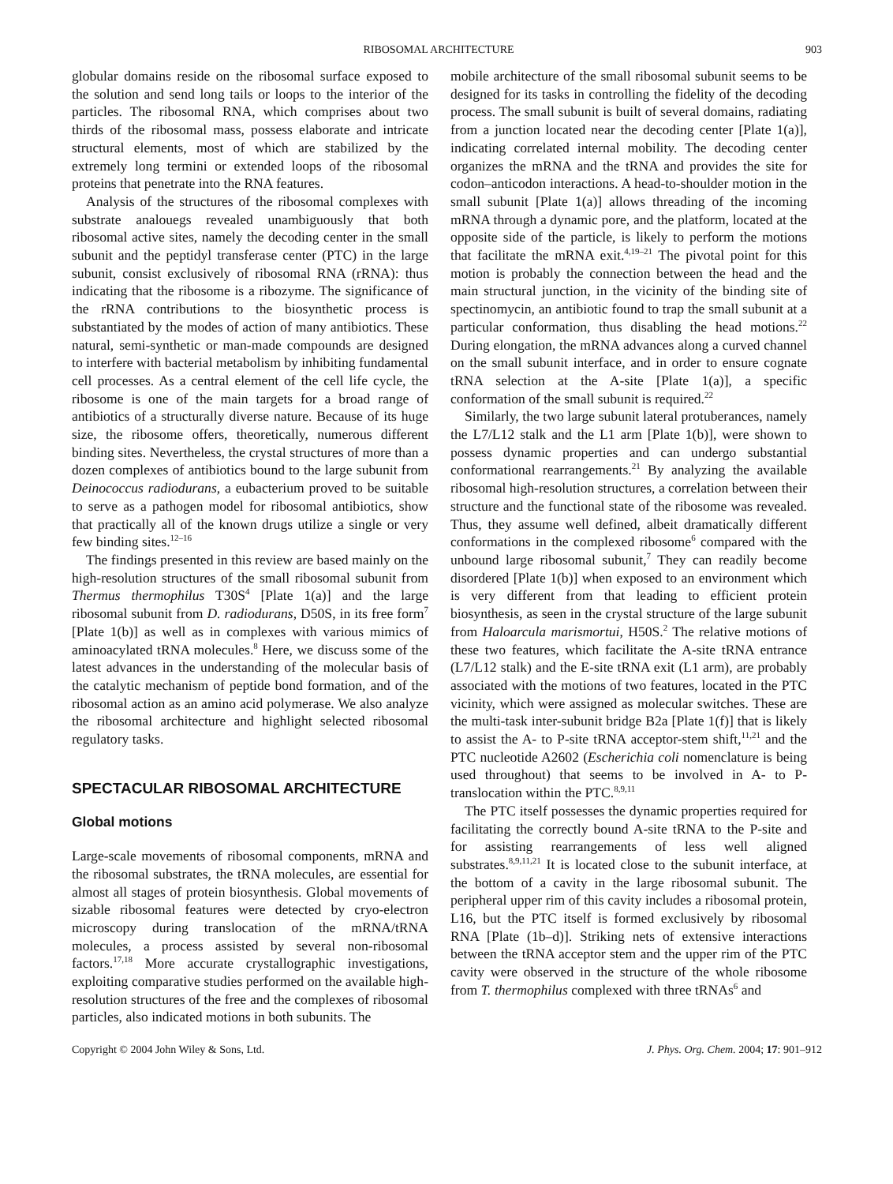RIBOSOMAL ARCHITECTURE 903
globular domains reside on the ribosomal surface exposed to the solution and send long tails or loops to the interior of the particles. The ribosomal RNA, which comprises about two thirds of the ribosomal mass, possess elaborate and intricate structural elements, most of which are stabilized by the extremely long termini or extended loops of the ribosomal proteins that penetrate into the RNA features.
Analysis of the structures of the ribosomal complexes with substrate analouegs revealed unambiguously that both ribosomal active sites, namely the decoding center in the small subunit and the peptidyl transferase center (PTC) in the large subunit, consist exclusively of ribosomal RNA (rRNA): thus indicating that the ribosome is a ribozyme. The significance of the rRNA contributions to the biosynthetic process is substantiated by the modes of action of many antibiotics. These natural, semi-synthetic or man-made compounds are designed to interfere with bacterial metabolism by inhibiting fundamental cell processes. As a central element of the cell life cycle, the ribosome is one of the main targets for a broad range of antibiotics of a structurally diverse nature. Because of its huge size, the ribosome offers, theoretically, numerous different binding sites. Nevertheless, the crystal structures of more than a dozen complexes of antibiotics bound to the large subunit from Deinococcus radiodurans, a eubacterium proved to be suitable to serve as a pathogen model for ribosomal antibiotics, show that practically all of the known drugs utilize a single or very few binding sites.<sup>12–16</sup>
The findings presented in this review are based mainly on the high-resolution structures of the small ribosomal subunit from Thermus thermophilus T30S<sup>4</sup> [Plate 1(a)] and the large ribosomal subunit from D. radiodurans, D50S, in its free form<sup>7</sup> [Plate 1(b)] as well as in complexes with various mimics of aminoacylated tRNA molecules.<sup>8</sup> Here, we discuss some of the latest advances in the understanding of the molecular basis of the catalytic mechanism of peptide bond formation, and of the ribosomal action as an amino acid polymerase. We also analyze the ribosomal architecture and highlight selected ribosomal regulatory tasks.
SPECTACULAR RIBOSOMAL ARCHITECTURE
Global motions
Large-scale movements of ribosomal components, mRNA and the ribosomal substrates, the tRNA molecules, are essential for almost all stages of protein biosynthesis. Global movements of sizable ribosomal features were detected by cryo-electron microscopy during translocation of the mRNA/tRNA molecules, a process assisted by several non-ribosomal factors.<sup>17,18</sup> More accurate crystallographic investigations, exploiting comparative studies performed on the available high-resolution structures of the free and the complexes of ribosomal particles, also indicated motions in both subunits. The
mobile architecture of the small ribosomal subunit seems to be designed for its tasks in controlling the fidelity of the decoding process. The small subunit is built of several domains, radiating from a junction located near the decoding center [Plate 1(a)], indicating correlated internal mobility. The decoding center organizes the mRNA and the tRNA and provides the site for codon–anticodon interactions. A head-to-shoulder motion in the small subunit [Plate 1(a)] allows threading of the incoming mRNA through a dynamic pore, and the platform, located at the opposite side of the particle, is likely to perform the motions that facilitate the mRNA exit.<sup>4,19–21</sup> The pivotal point for this motion is probably the connection between the head and the main structural junction, in the vicinity of the binding site of spectinomycin, an antibiotic found to trap the small subunit at a particular conformation, thus disabling the head motions.<sup>22</sup> During elongation, the mRNA advances along a curved channel on the small subunit interface, and in order to ensure cognate tRNA selection at the A-site [Plate 1(a)], a specific conformation of the small subunit is required.<sup>22</sup>
Similarly, the two large subunit lateral protuberances, namely the L7/L12 stalk and the L1 arm [Plate 1(b)], were shown to possess dynamic properties and can undergo substantial conformational rearrangements.<sup>21</sup> By analyzing the available ribosomal high-resolution structures, a correlation between their structure and the functional state of the ribosome was revealed. Thus, they assume well defined, albeit dramatically different conformations in the complexed ribosome<sup>6</sup> compared with the unbound large ribosomal subunit,<sup>7</sup> They can readily become disordered [Plate 1(b)] when exposed to an environment which is very different from that leading to efficient protein biosynthesis, as seen in the crystal structure of the large subunit from Haloarcula marismortui, H50S.<sup>2</sup> The relative motions of these two features, which facilitate the A-site tRNA entrance (L7/L12 stalk) and the E-site tRNA exit (L1 arm), are probably associated with the motions of two features, located in the PTC vicinity, which were assigned as molecular switches. These are the multi-task inter-subunit bridge B2a [Plate 1(f)] that is likely to assist the A- to P-site tRNA acceptor-stem shift,<sup>11,21</sup> and the PTC nucleotide A2602 (Escherichia coli nomenclature is being used throughout) that seems to be involved in A- to P-translocation within the PTC.<sup>8,9,11</sup>
The PTC itself possesses the dynamic properties required for facilitating the correctly bound A-site tRNA to the P-site and for assisting rearrangements of less well aligned substrates.<sup>8,9,11,21</sup> It is located close to the subunit interface, at the bottom of a cavity in the large ribosomal subunit. The peripheral upper rim of this cavity includes a ribosomal protein, L16, but the PTC itself is formed exclusively by ribosomal RNA [Plate (1b–d)]. Striking nets of extensive interactions between the tRNA acceptor stem and the upper rim of the PTC cavity were observed in the structure of the whole ribosome from T. thermophilus complexed with three tRNAs<sup>6</sup> and
Copyright © 2004 John Wiley & Sons, Ltd. J. Phys. Org. Chem. 2004; 17: 901–912